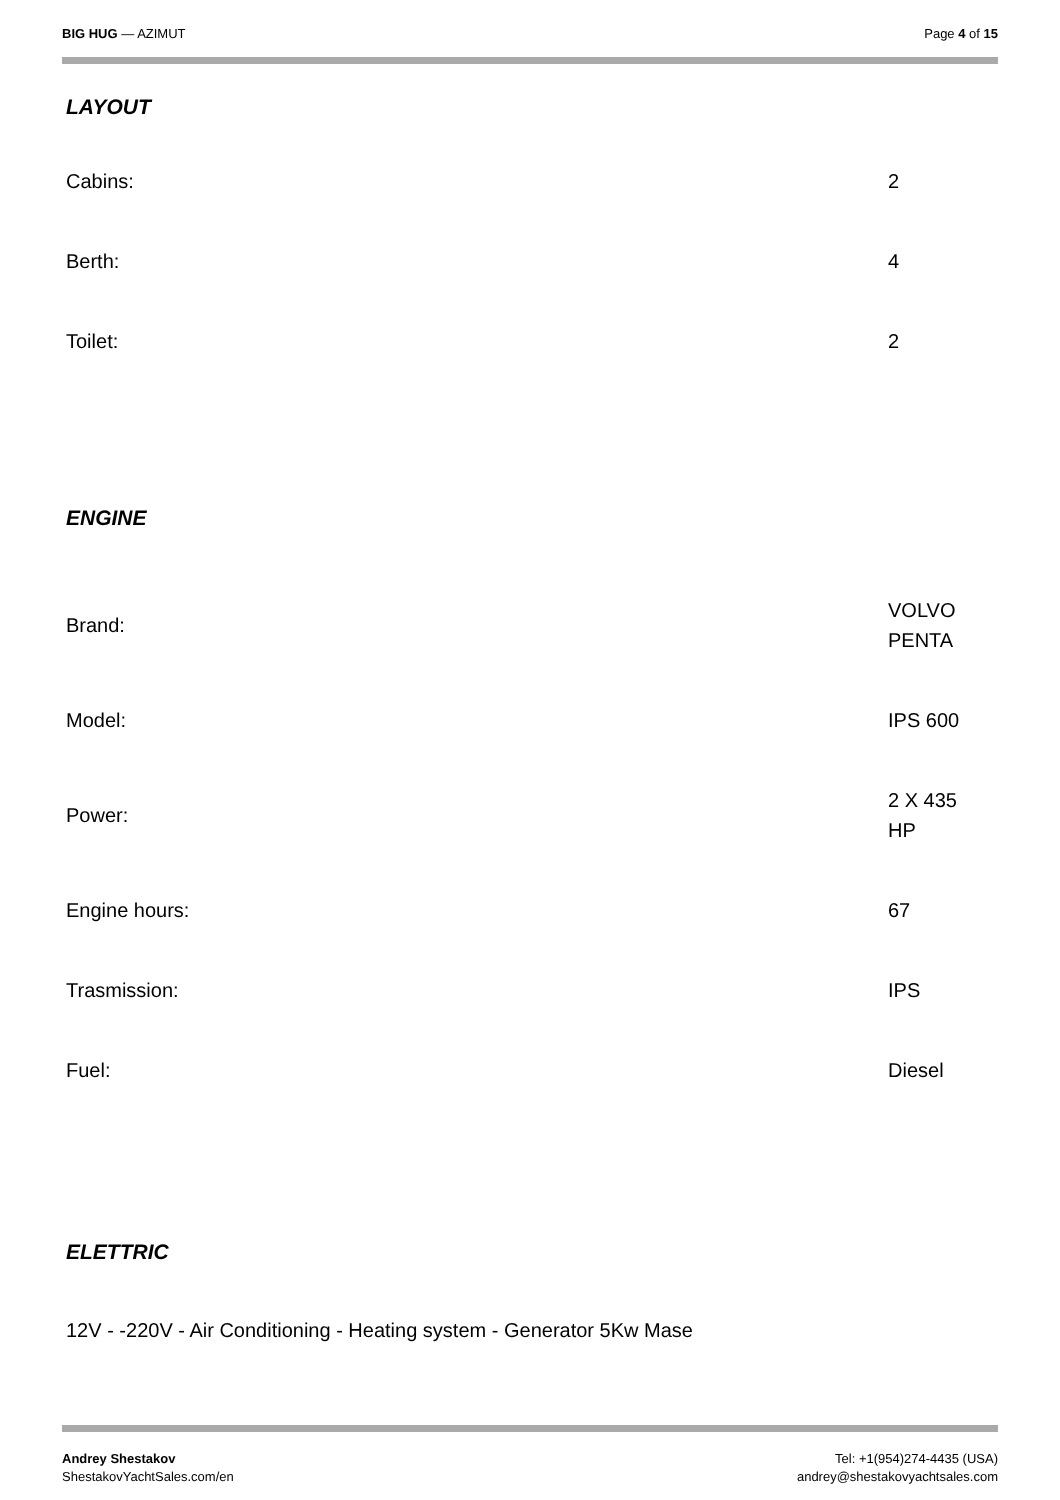BIG HUG — AZIMUT Page 4 of 15
LAYOUT
| Cabins: | 2 |
| Berth: | 4 |
| Toilet: | 2 |
ENGINE
| Brand: | VOLVO PENTA |
| Model: | IPS 600 |
| Power: | 2 X 435 HP |
| Engine hours: | 67 |
| Trasmission: | IPS |
| Fuel: | Diesel |
ELETTRIC
12V - -220V - Air Conditioning - Heating system - Generator 5Kw Mase
Andrey Shestakov
ShestakovYachtSales.com/en
Tel: +1(954)274-4435 (USA)
andrey@shestakovyachtsales.com